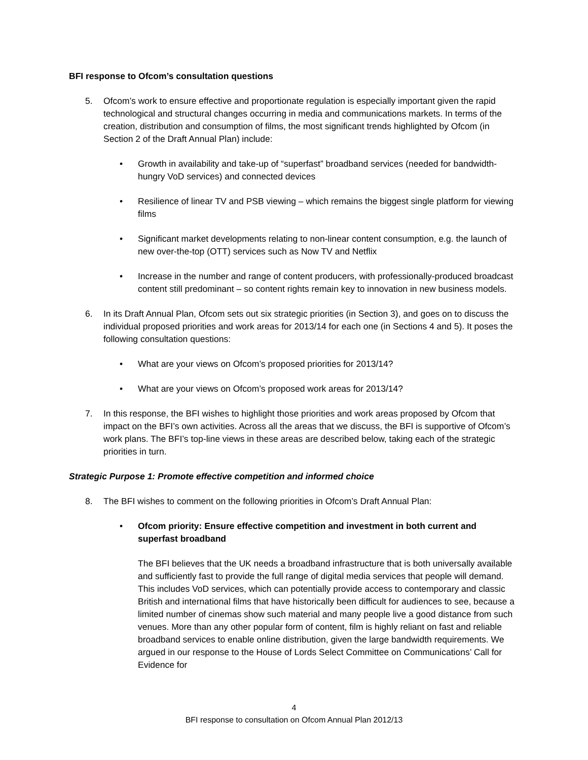BFI response to Ofcom’s consultation questions
5. Ofcom’s work to ensure effective and proportionate regulation is especially important given the rapid technological and structural changes occurring in media and communications markets. In terms of the creation, distribution and consumption of films, the most significant trends highlighted by Ofcom (in Section 2 of the Draft Annual Plan) include:
• Growth in availability and take-up of “superfast” broadband services (needed for bandwidth-hungry VoD services) and connected devices
• Resilience of linear TV and PSB viewing – which remains the biggest single platform for viewing films
• Significant market developments relating to non-linear content consumption, e.g. the launch of new over-the-top (OTT) services such as Now TV and Netflix
• Increase in the number and range of content producers, with professionally-produced broadcast content still predominant – so content rights remain key to innovation in new business models.
6. In its Draft Annual Plan, Ofcom sets out six strategic priorities (in Section 3), and goes on to discuss the individual proposed priorities and work areas for 2013/14 for each one (in Sections 4 and 5). It poses the following consultation questions:
• What are your views on Ofcom’s proposed priorities for 2013/14?
• What are your views on Ofcom’s proposed work areas for 2013/14?
7. In this response, the BFI wishes to highlight those priorities and work areas proposed by Ofcom that impact on the BFI’s own activities. Across all the areas that we discuss, the BFI is supportive of Ofcom’s work plans. The BFI’s top-line views in these areas are described below, taking each of the strategic priorities in turn.
Strategic Purpose 1: Promote effective competition and informed choice
8. The BFI wishes to comment on the following priorities in Ofcom’s Draft Annual Plan:
• Ofcom priority: Ensure effective competition and investment in both current and superfast broadband
The BFI believes that the UK needs a broadband infrastructure that is both universally available and sufficiently fast to provide the full range of digital media services that people will demand. This includes VoD services, which can potentially provide access to contemporary and classic British and international films that have historically been difficult for audiences to see, because a limited number of cinemas show such material and many people live a good distance from such venues. More than any other popular form of content, film is highly reliant on fast and reliable broadband services to enable online distribution, given the large bandwidth requirements. We argued in our response to the House of Lords Select Committee on Communications’ Call for Evidence for
4
BFI response to consultation on Ofcom Annual Plan 2012/13